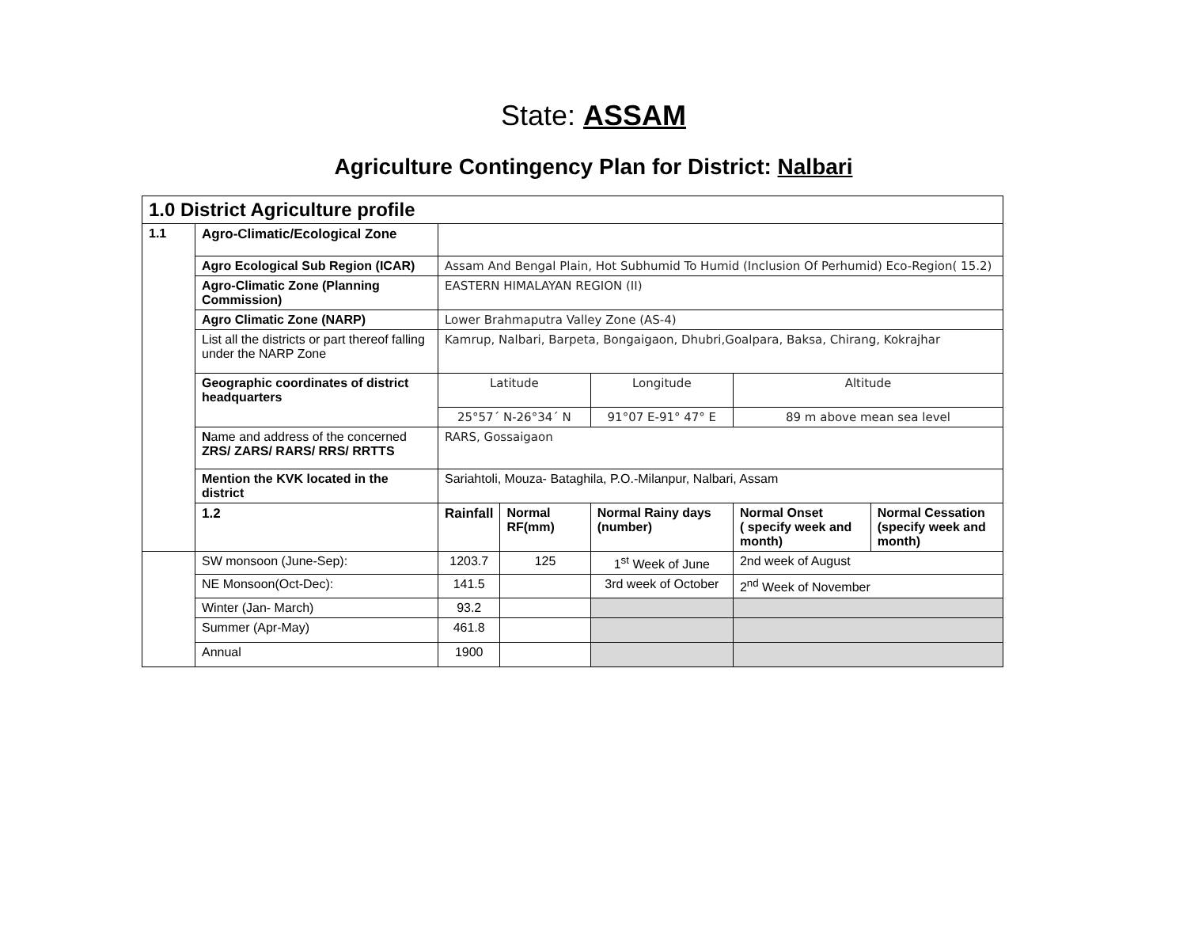State: ASSAM
Agriculture Contingency Plan for District: Nalbari
| 1.0 District Agriculture profile | | | | | | |
| 1.1 | Agro-Climatic/Ecological Zone | | | | | |
| | Agro Ecological Sub Region (ICAR) | Assam And Bengal Plain, Hot Subhumid To Humid (Inclusion Of Perhumid) Eco-Region( 15.2) | | | | |
| | Agro-Climatic Zone (Planning Commission) | EASTERN HIMALAYAN REGION (II) | | | | |
| | Agro Climatic Zone (NARP) | Lower Brahmaputra Valley Zone (AS-4) | | | | |
| | List all the districts or part thereof falling under the NARP Zone | Kamrup, Nalbari, Barpeta, Bongaigaon, Dhubri,Goalpara, Baksa, Chirang, Kokrajhar | | | | |
| | Geographic coordinates of district headquarters | Latitude | | Longitude | Altitude | |
| | | 25°57´ N-26°34´ N | | 91°07 E-91° 47° E | 89 m above mean sea level | |
| | N ame and address of the concerned ZRS/ ZARS/ RARS/ RRS/ RRTTS | RARS, Gossaigaon | | | | |
| | Mention the KVK located in the district | Sariahtoli, Mouza- Bataghila, P.O.-Milanpur, Nalbari, Assam | | | | |
| | 1.2 | Rainfall | Normal RF(mm) | Normal Rainy days (number) | Normal Onset ( specify week and month) | Normal Cessation (specify week and month) |
| | SW monsoon (June-Sep): | 1203.7 | 125 | 1<sup>st</sup> Week of June | 2nd week of August | |
| | NE Monsoon(Oct-Dec): | 141.5 | | 3rd week of October | 2<sup>nd</sup> Week of November | |
| | Winter (Jan- March) | 93.2 | | | | |
| | Summer (Apr-May) | 461.8 | | | | |
| | Annual | 1900 | | | | |